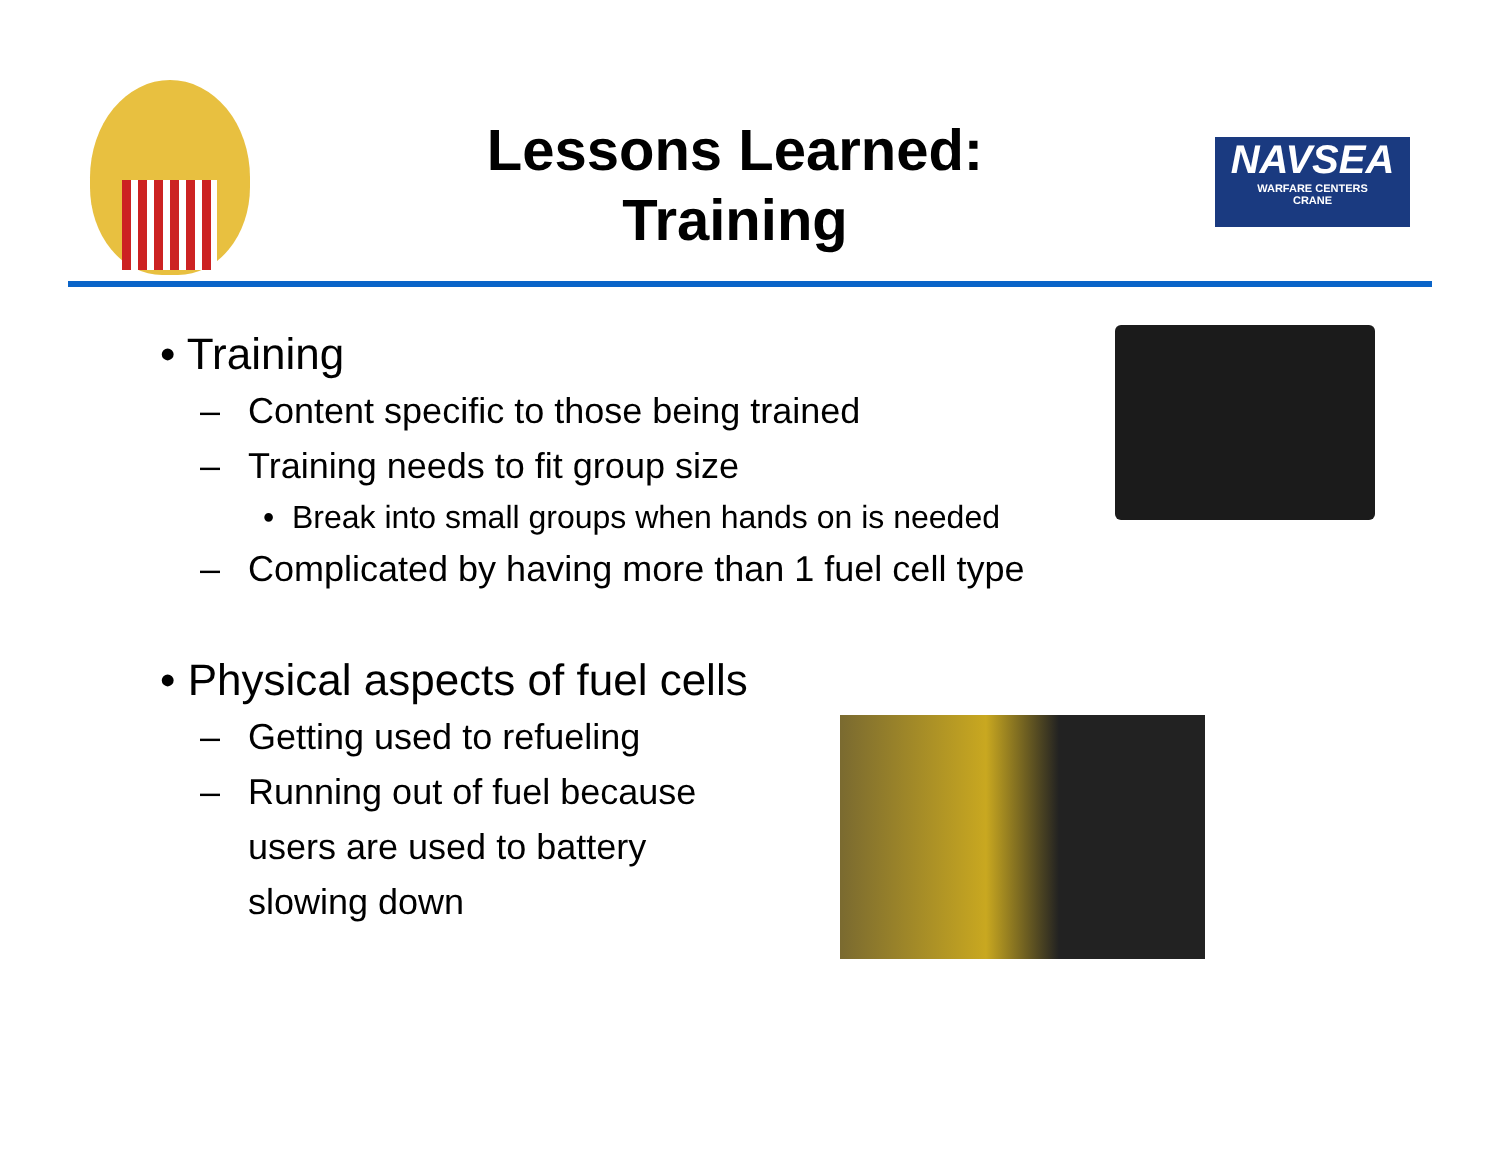Lessons Learned:
Training
NAVSEA
WARFARE CENTERS
CRANE
• Training
– Content specific to those being trained
– Training needs to fit group size
• Break into small groups when hands on is needed
– Complicated by having more than 1 fuel cell type
• Physical aspects of fuel cells
– Getting used to refueling
– Running out of fuel because
users are used to battery
slowing down